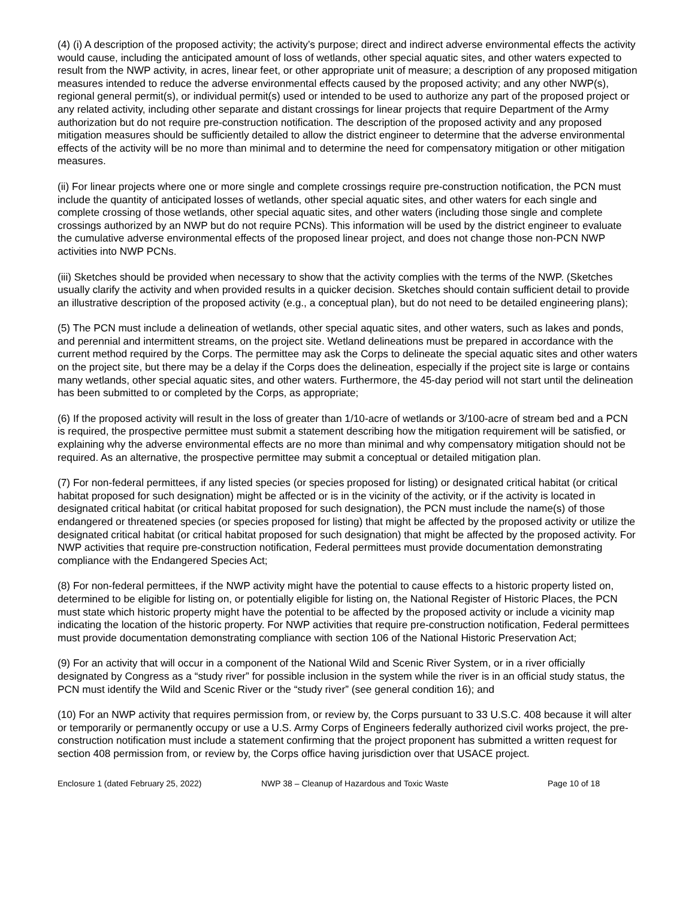(4) (i) A description of the proposed activity; the activity’s purpose; direct and indirect adverse environmental effects the activity would cause, including the anticipated amount of loss of wetlands, other special aquatic sites, and other waters expected to result from the NWP activity, in acres, linear feet, or other appropriate unit of measure; a description of any proposed mitigation measures intended to reduce the adverse environmental effects caused by the proposed activity; and any other NWP(s), regional general permit(s), or individual permit(s) used or intended to be used to authorize any part of the proposed project or any related activity, including other separate and distant crossings for linear projects that require Department of the Army authorization but do not require pre-construction notification. The description of the proposed activity and any proposed mitigation measures should be sufficiently detailed to allow the district engineer to determine that the adverse environmental effects of the activity will be no more than minimal and to determine the need for compensatory mitigation or other mitigation measures.
(ii) For linear projects where one or more single and complete crossings require pre-construction notification, the PCN must include the quantity of anticipated losses of wetlands, other special aquatic sites, and other waters for each single and complete crossing of those wetlands, other special aquatic sites, and other waters (including those single and complete crossings authorized by an NWP but do not require PCNs). This information will be used by the district engineer to evaluate the cumulative adverse environmental effects of the proposed linear project, and does not change those non-PCN NWP activities into NWP PCNs.
(iii) Sketches should be provided when necessary to show that the activity complies with the terms of the NWP. (Sketches usually clarify the activity and when provided results in a quicker decision. Sketches should contain sufficient detail to provide an illustrative description of the proposed activity (e.g., a conceptual plan), but do not need to be detailed engineering plans);
(5) The PCN must include a delineation of wetlands, other special aquatic sites, and other waters, such as lakes and ponds, and perennial and intermittent streams, on the project site. Wetland delineations must be prepared in accordance with the current method required by the Corps. The permittee may ask the Corps to delineate the special aquatic sites and other waters on the project site, but there may be a delay if the Corps does the delineation, especially if the project site is large or contains many wetlands, other special aquatic sites, and other waters. Furthermore, the 45-day period will not start until the delineation has been submitted to or completed by the Corps, as appropriate;
(6) If the proposed activity will result in the loss of greater than 1/10-acre of wetlands or 3/100-acre of stream bed and a PCN is required, the prospective permittee must submit a statement describing how the mitigation requirement will be satisfied, or explaining why the adverse environmental effects are no more than minimal and why compensatory mitigation should not be required. As an alternative, the prospective permittee may submit a conceptual or detailed mitigation plan.
(7) For non-federal permittees, if any listed species (or species proposed for listing) or designated critical habitat (or critical habitat proposed for such designation) might be affected or is in the vicinity of the activity, or if the activity is located in designated critical habitat (or critical habitat proposed for such designation), the PCN must include the name(s) of those endangered or threatened species (or species proposed for listing) that might be affected by the proposed activity or utilize the designated critical habitat (or critical habitat proposed for such designation) that might be affected by the proposed activity. For NWP activities that require pre-construction notification, Federal permittees must provide documentation demonstrating compliance with the Endangered Species Act;
(8) For non-federal permittees, if the NWP activity might have the potential to cause effects to a historic property listed on, determined to be eligible for listing on, or potentially eligible for listing on, the National Register of Historic Places, the PCN must state which historic property might have the potential to be affected by the proposed activity or include a vicinity map indicating the location of the historic property. For NWP activities that require pre-construction notification, Federal permittees must provide documentation demonstrating compliance with section 106 of the National Historic Preservation Act;
(9) For an activity that will occur in a component of the National Wild and Scenic River System, or in a river officially designated by Congress as a “study river” for possible inclusion in the system while the river is in an official study status, the PCN must identify the Wild and Scenic River or the “study river” (see general condition 16); and
(10) For an NWP activity that requires permission from, or review by, the Corps pursuant to 33 U.S.C. 408 because it will alter or temporarily or permanently occupy or use a U.S. Army Corps of Engineers federally authorized civil works project, the pre-construction notification must include a statement confirming that the project proponent has submitted a written request for section 408 permission from, or review by, the Corps office having jurisdiction over that USACE project.
Enclosure 1 (dated February 25, 2022) NWP 38 – Cleanup of Hazardous and Toxic Waste Page 10 of 18